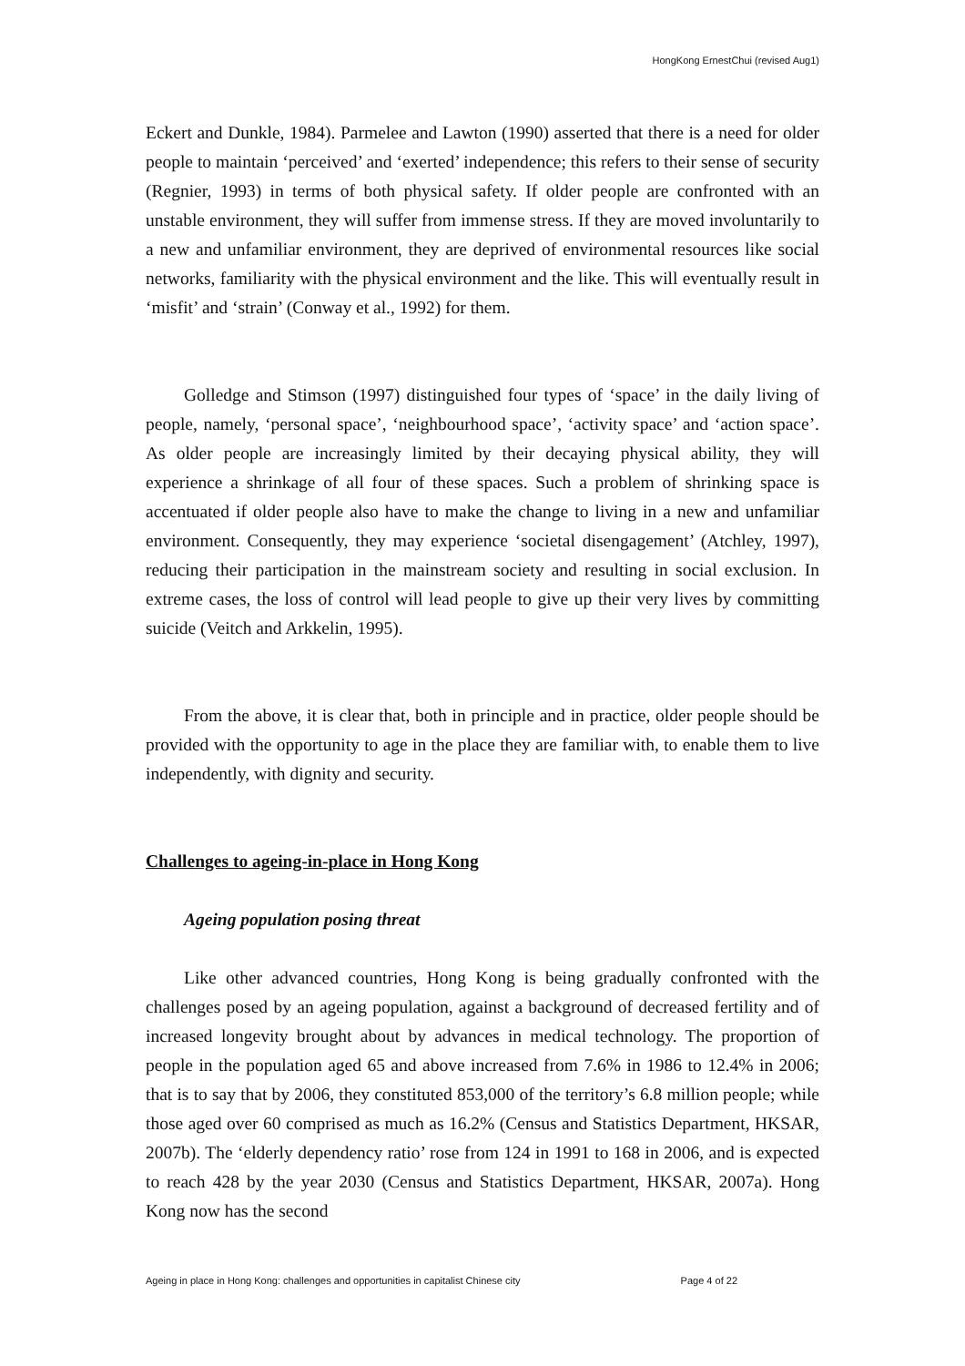HongKong ErnestChui (revised Aug1)
Eckert and Dunkle, 1984). Parmelee and Lawton (1990) asserted that there is a need for older people to maintain ‘perceived’ and ‘exerted’ independence; this refers to their sense of security (Regnier, 1993) in terms of both physical safety. If older people are confronted with an unstable environment, they will suffer from immense stress. If they are moved involuntarily to a new and unfamiliar environment, they are deprived of environmental resources like social networks, familiarity with the physical environment and the like. This will eventually result in ‘misfit’ and ‘strain’ (Conway et al., 1992) for them.
Golledge and Stimson (1997) distinguished four types of ‘space’ in the daily living of people, namely, ‘personal space’, ‘neighbourhood space’, ‘activity space’ and ‘action space’. As older people are increasingly limited by their decaying physical ability, they will experience a shrinkage of all four of these spaces. Such a problem of shrinking space is accentuated if older people also have to make the change to living in a new and unfamiliar environment. Consequently, they may experience ‘societal disengagement’ (Atchley, 1997), reducing their participation in the mainstream society and resulting in social exclusion. In extreme cases, the loss of control will lead people to give up their very lives by committing suicide (Veitch and Arkkelin, 1995).
From the above, it is clear that, both in principle and in practice, older people should be provided with the opportunity to age in the place they are familiar with, to enable them to live independently, with dignity and security.
Challenges to ageing-in-place in Hong Kong
Ageing population posing threat
Like other advanced countries, Hong Kong is being gradually confronted with the challenges posed by an ageing population, against a background of decreased fertility and of increased longevity brought about by advances in medical technology. The proportion of people in the population aged 65 and above increased from 7.6% in 1986 to 12.4% in 2006; that is to say that by 2006, they constituted 853,000 of the territory’s 6.8 million people; while those aged over 60 comprised as much as 16.2% (Census and Statistics Department, HKSAR, 2007b). The ‘elderly dependency ratio’ rose from 124 in 1991 to 168 in 2006, and is expected to reach 428 by the year 2030 (Census and Statistics Department, HKSAR, 2007a). Hong Kong now has the second
Ageing in place in Hong Kong: challenges and opportunities in capitalist Chinese city Page 4 of 22